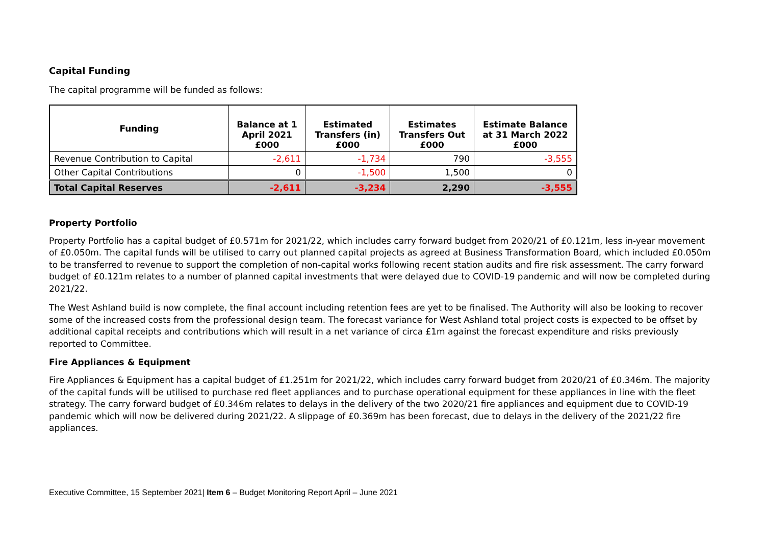Capital Funding
The capital programme will be funded as follows:
| Funding | Balance at 1 April 2021 £000 | Estimated Transfers (in) £000 | Estimates Transfers Out £000 | Estimate Balance at 31 March 2022 £000 |
| --- | --- | --- | --- | --- |
| Revenue Contribution to Capital | -2,611 | -1,734 | 790 | -3,555 |
| Other Capital Contributions | 0 | -1,500 | 1,500 | 0 |
| Total Capital Reserves | -2,611 | -3,234 | 2,290 | -3,555 |
Property Portfolio
Property Portfolio has a capital budget of £0.571m for 2021/22, which includes carry forward budget from 2020/21 of £0.121m, less in-year movement of £0.050m. The capital funds will be utilised to carry out planned capital projects as agreed at Business Transformation Board, which included £0.050m to be transferred to revenue to support the completion of non-capital works following recent station audits and fire risk assessment. The carry forward budget of £0.121m relates to a number of planned capital investments that were delayed due to COVID-19 pandemic and will now be completed during 2021/22.
The West Ashland build is now complete, the final account including retention fees are yet to be finalised. The Authority will also be looking to recover some of the increased costs from the professional design team. The forecast variance for West Ashland total project costs is expected to be offset by additional capital receipts and contributions which will result in a net variance of circa £1m against the forecast expenditure and risks previously reported to Committee.
Fire Appliances & Equipment
Fire Appliances & Equipment has a capital budget of £1.251m for 2021/22, which includes carry forward budget from 2020/21 of £0.346m. The majority of the capital funds will be utilised to purchase red fleet appliances and to purchase operational equipment for these appliances in line with the fleet strategy. The carry forward budget of £0.346m relates to delays in the delivery of the two 2020/21 fire appliances and equipment due to COVID-19 pandemic which will now be delivered during 2021/22. A slippage of £0.369m has been forecast, due to delays in the delivery of the 2021/22 fire appliances.
Executive Committee, 15 September 2021| Item 6 – Budget Monitoring Report April – June 2021